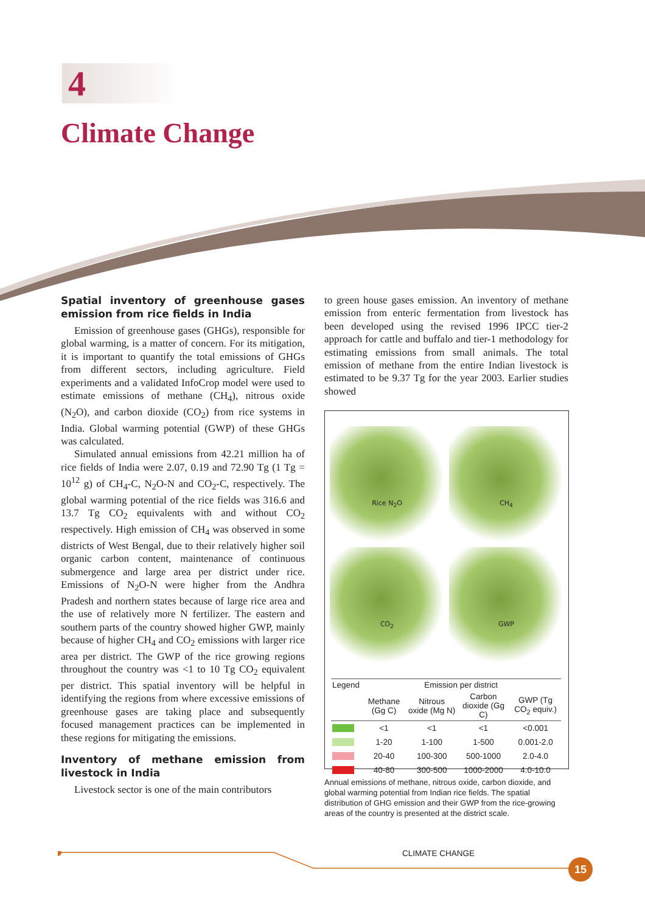4
Climate Change
Spatial inventory of greenhouse gases emission from rice fields in India
Emission of greenhouse gases (GHGs), responsible for global warming, is a matter of concern. For its mitigation, it is important to quantify the total emissions of GHGs from different sectors, including agriculture. Field experiments and a validated InfoCrop model were used to estimate emissions of methane (CH<sub>4</sub>), nitrous oxide (N<sub>2</sub>O), and carbon dioxide (CO<sub>2</sub>) from rice systems in India. Global warming potential (GWP) of these GHGs was calculated.
Simulated annual emissions from 42.21 million ha of rice fields of India were 2.07, 0.19 and 72.90 Tg (1 Tg = 10<sup>12</sup> g) of CH<sub>4</sub>-C, N<sub>2</sub>O-N and CO<sub>2</sub>-C, respectively. The global warming potential of the rice fields was 316.6 and 13.7 Tg CO<sub>2</sub> equivalents with and without CO<sub>2</sub> respectively. High emission of CH<sub>4</sub> was observed in some districts of West Bengal, due to their relatively higher soil organic carbon content, maintenance of continuous submergence and large area per district under rice. Emissions of N<sub>2</sub>O-N were higher from the Andhra Pradesh and northern states because of large rice area and the use of relatively more N fertilizer. The eastern and southern parts of the country showed higher GWP, mainly because of higher CH<sub>4</sub> and CO<sub>2</sub> emissions with larger rice area per district. The GWP of the rice growing regions throughout the country was <1 to 10 Tg CO<sub>2</sub> equivalent per district. This spatial inventory will be helpful in identifying the regions from where excessive emissions of greenhouse gases are taking place and subsequently focused management practices can be implemented in these regions for mitigating the emissions.
Inventory of methane emission from livestock in India
Livestock sector is one of the main contributors
to green house gases emission. An inventory of methane emission from enteric fermentation from livestock has been developed using the revised 1996 IPCC tier-2 approach for cattle and buffalo and tier-1 methodology for estimating emissions from small animals. The total emission of methane from the entire Indian livestock is estimated to be 9.37 Tg for the year 2003. Earlier studies showed
Rice N<sub>2</sub>O
CH<sub>4</sub>
CO<sub>2</sub>
GWP
| Legend | Emission per district | | | |
| --- | --- | --- | --- | --- |
| | Methane (Gg C) | Nitrous oxide (Mg N) | Carbon dioxide (Gg C) | GWP (Tg CO<sub>2</sub> equiv.) |
| | <1 | <1 | <1 | <0.001 |
| | 1-20 | 1-100 | 1-500 | 0.001-2.0 |
| | 20-40 | 100-300 | 500-1000 | 2.0-4.0 |
| | 40-80 | 300-500 | 1000-2000 | 4.0-10.0 |
Annual emissions of methane, nitrous oxide, carbon dioxide, and global warming potential from Indian rice fields. The spatial distribution of GHG emission and their GWP from the rice-growing areas of the country is presented at the district scale.
CLIMATE CHANGE
15